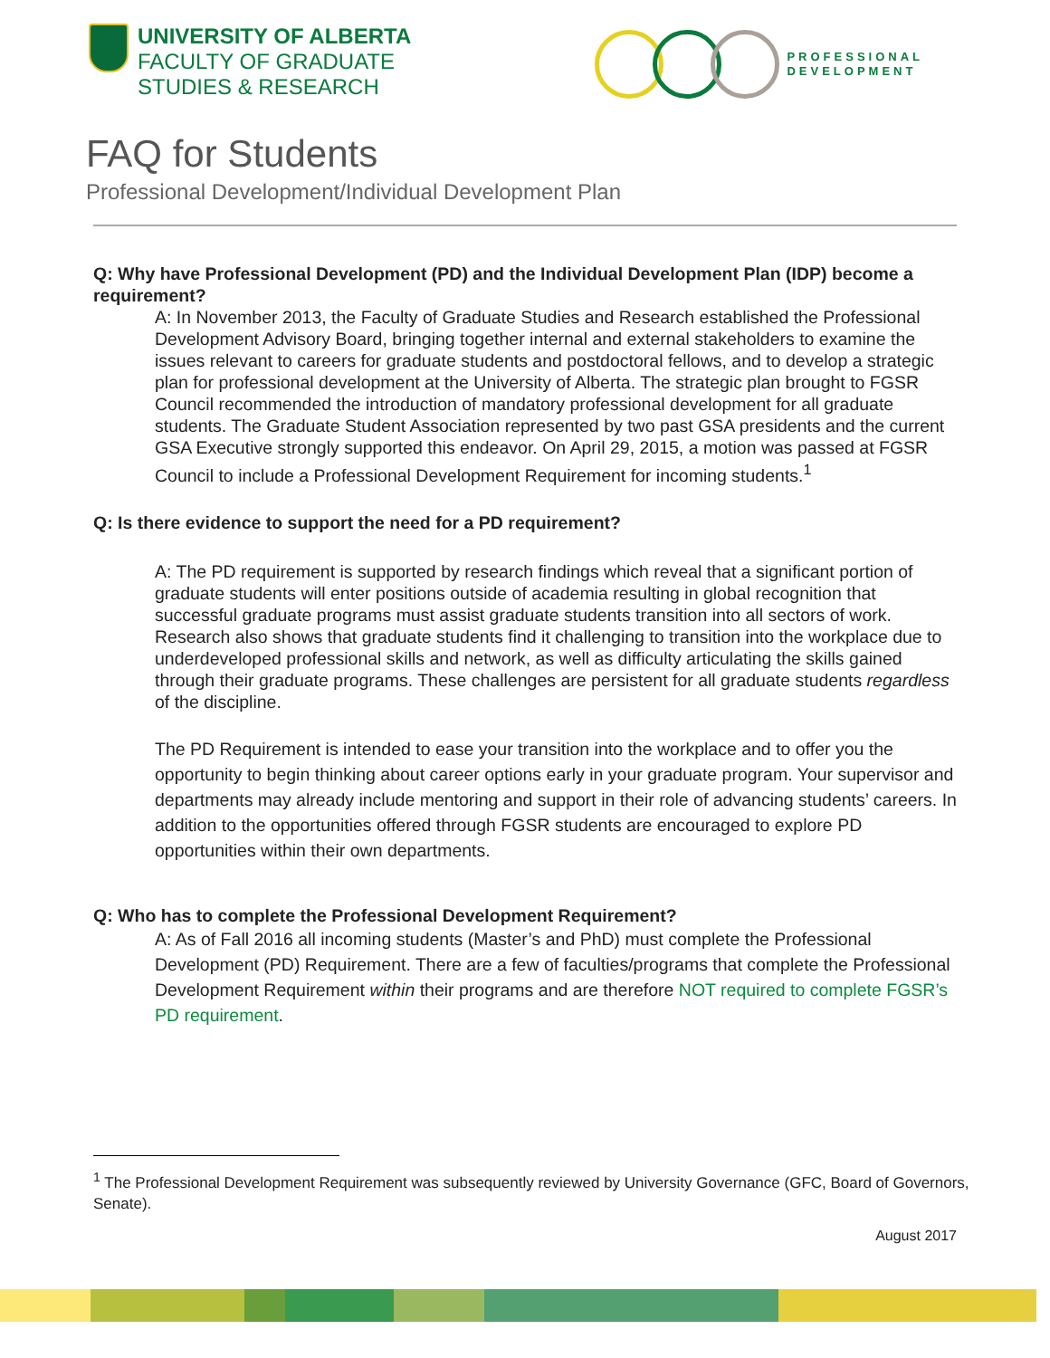UNIVERSITY OF ALBERTA
FACULTY OF GRADUATE
STUDIES & RESEARCH
PROFESSIONAL
DEVELOPMENT
FAQ for Students
Professional Development/Individual Development Plan
Q: Why have Professional Development (PD) and the Individual Development Plan (IDP) become a requirement?
A: In November 2013, the Faculty of Graduate Studies and Research established the Professional Development Advisory Board, bringing together internal and external stakeholders to examine the issues relevant to careers for graduate students and postdoctoral fellows, and to develop a strategic plan for professional development at the University of Alberta. The strategic plan brought to FGSR Council recommended the introduction of mandatory professional development for all graduate students. The Graduate Student Association represented by two past GSA presidents and the current GSA Executive strongly supported this endeavor. On April 29, 2015, a motion was passed at FGSR Council to include a Professional Development Requirement for incoming students.<sup>1</sup>
Q: Is there evidence to support the need for a PD requirement?
A: The PD requirement is supported by research findings which reveal that a significant portion of graduate students will enter positions outside of academia resulting in global recognition that successful graduate programs must assist graduate students transition into all sectors of work. Research also shows that graduate students find it challenging to transition into the workplace due to underdeveloped professional skills and network, as well as difficulty articulating the skills gained through their graduate programs. These challenges are persistent for all graduate students regardless of the discipline.
The PD Requirement is intended to ease your transition into the workplace and to offer you the opportunity to begin thinking about career options early in your graduate program. Your supervisor and departments may already include mentoring and support in their role of advancing students’ careers. In addition to the opportunities offered through FGSR students are encouraged to explore PD opportunities within their own departments.
Q: Who has to complete the Professional Development Requirement?
A: As of Fall 2016 all incoming students (Master’s and PhD) must complete the Professional Development (PD) Requirement. There are a few of faculties/programs that complete the Professional Development Requirement within their programs and are therefore NOT required to complete FGSR’s PD requirement.
<sup>1</sup> The Professional Development Requirement was subsequently reviewed by University Governance (GFC, Board of Governors, Senate).
August 2017